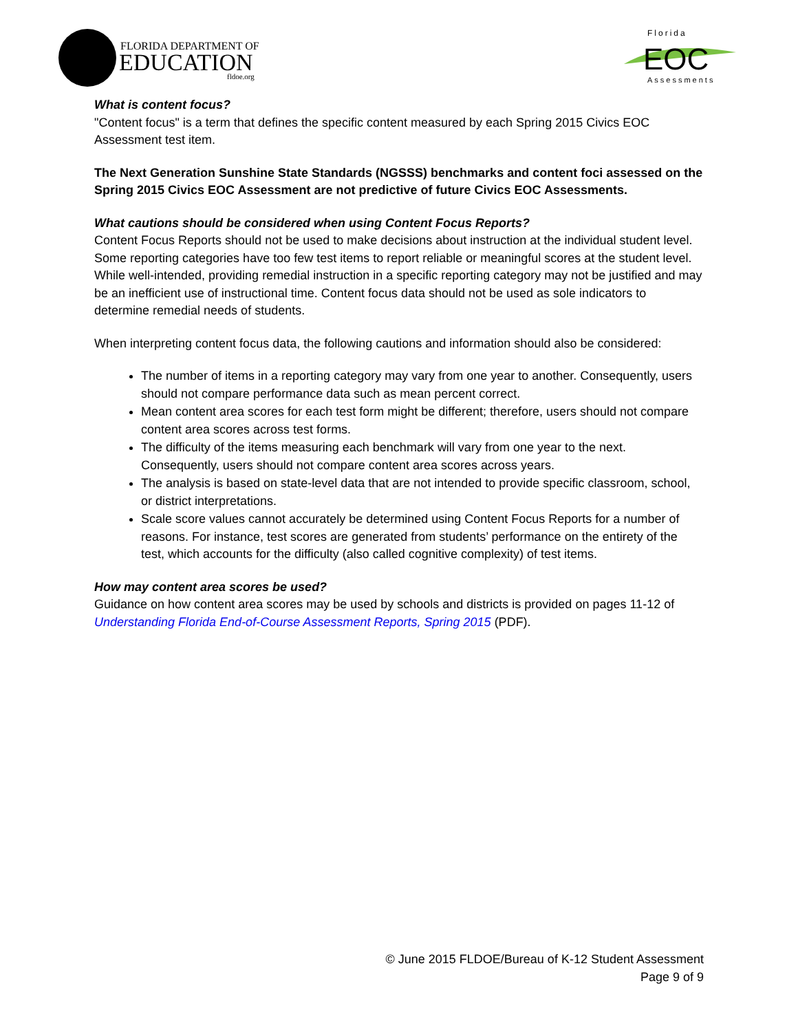FLORIDA DEPARTMENT OF
EDUCATION
fldoe.org
Florida
EOC
Assessments
What is content focus?
"Content focus" is a term that defines the specific content measured by each Spring 2015 Civics EOC Assessment test item.
The Next Generation Sunshine State Standards (NGSSS) benchmarks and content foci assessed on the Spring 2015 Civics EOC Assessment are not predictive of future Civics EOC Assessments.
What cautions should be considered when using Content Focus Reports?
Content Focus Reports should not be used to make decisions about instruction at the individual student level. Some reporting categories have too few test items to report reliable or meaningful scores at the student level. While well-intended, providing remedial instruction in a specific reporting category may not be justified and may be an inefficient use of instructional time. Content focus data should not be used as sole indicators to determine remedial needs of students.
When interpreting content focus data, the following cautions and information should also be considered:
The number of items in a reporting category may vary from one year to another. Consequently, users should not compare performance data such as mean percent correct.
Mean content area scores for each test form might be different; therefore, users should not compare content area scores across test forms.
The difficulty of the items measuring each benchmark will vary from one year to the next. Consequently, users should not compare content area scores across years.
The analysis is based on state-level data that are not intended to provide specific classroom, school, or district interpretations.
Scale score values cannot accurately be determined using Content Focus Reports for a number of reasons. For instance, test scores are generated from students’ performance on the entirety of the test, which accounts for the difficulty (also called cognitive complexity) of test items.
How may content area scores be used?
Guidance on how content area scores may be used by schools and districts is provided on pages 11-12 of Understanding Florida End-of-Course Assessment Reports, Spring 2015 (PDF).
© June 2015 FLDOE/Bureau of K-12 Student Assessment
Page 9 of 9